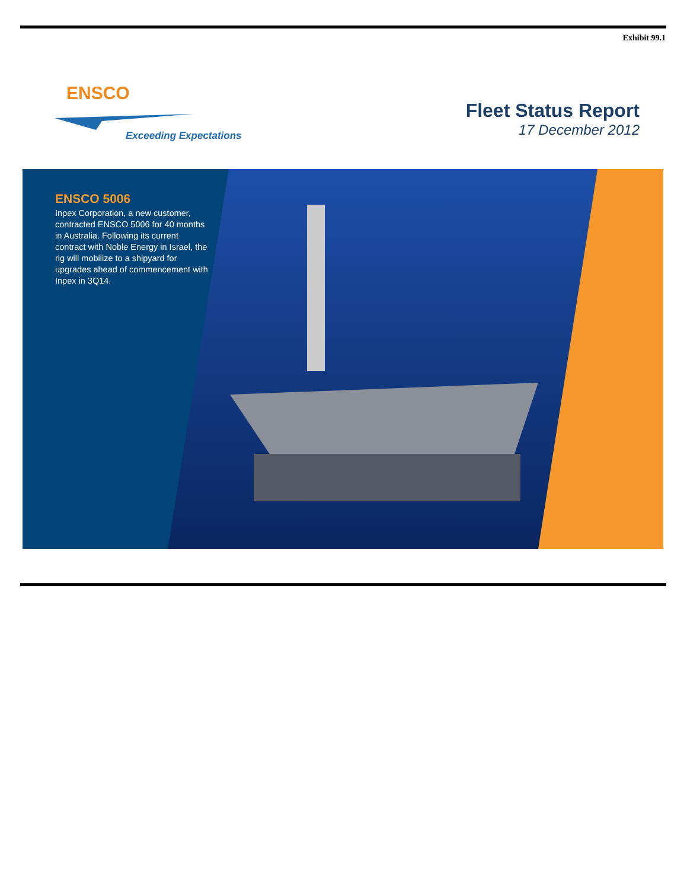Exhibit 99.1
ENSCO
Exceeding Expectations
Fleet Status Report
17 December 2012
ENSCO 5006
Inpex Corporation, a new customer, contracted ENSCO 5006 for 40 months in Australia. Following its current contract with Noble Energy in Israel, the rig will mobilize to a shipyard for upgrades ahead of commencement with Inpex in 3Q14.